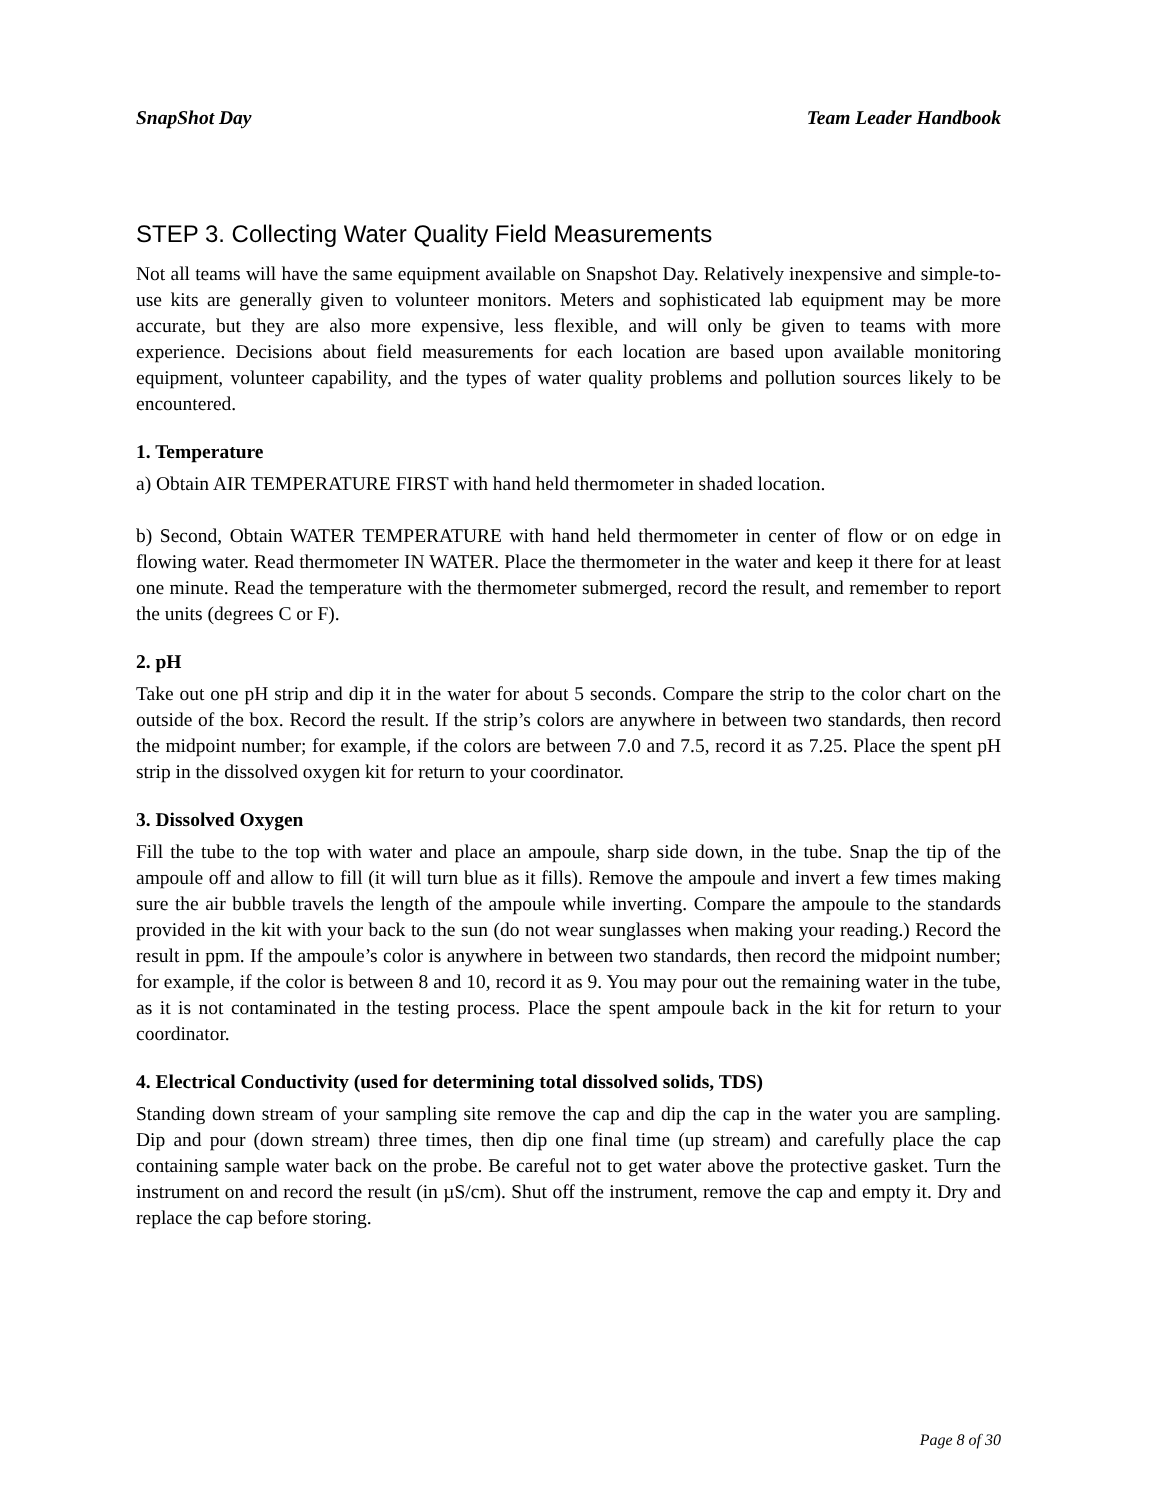SnapShot Day Team Leader Handbook
STEP 3. Collecting Water Quality Field Measurements
Not all teams will have the same equipment available on Snapshot Day. Relatively inexpensive and simple-to-use kits are generally given to volunteer monitors. Meters and sophisticated lab equipment may be more accurate, but they are also more expensive, less flexible, and will only be given to teams with more experience. Decisions about field measurements for each location are based upon available monitoring equipment, volunteer capability, and the types of water quality problems and pollution sources likely to be encountered.
1. Temperature
a) Obtain AIR TEMPERATURE FIRST with hand held thermometer in shaded location.
b) Second, Obtain WATER TEMPERATURE with hand held thermometer in center of flow or on edge in flowing water. Read thermometer IN WATER. Place the thermometer in the water and keep it there for at least one minute. Read the temperature with the thermometer submerged, record the result, and remember to report the units (degrees C or F).
2. pH
Take out one pH strip and dip it in the water for about 5 seconds. Compare the strip to the color chart on the outside of the box. Record the result. If the strip’s colors are anywhere in between two standards, then record the midpoint number; for example, if the colors are between 7.0 and 7.5, record it as 7.25. Place the spent pH strip in the dissolved oxygen kit for return to your coordinator.
3. Dissolved Oxygen
Fill the tube to the top with water and place an ampoule, sharp side down, in the tube. Snap the tip of the ampoule off and allow to fill (it will turn blue as it fills). Remove the ampoule and invert a few times making sure the air bubble travels the length of the ampoule while inverting. Compare the ampoule to the standards provided in the kit with your back to the sun (do not wear sunglasses when making your reading.) Record the result in ppm. If the ampoule’s color is anywhere in between two standards, then record the midpoint number; for example, if the color is between 8 and 10, record it as 9. You may pour out the remaining water in the tube, as it is not contaminated in the testing process. Place the spent ampoule back in the kit for return to your coordinator.
4. Electrical Conductivity (used for determining total dissolved solids, TDS)
Standing down stream of your sampling site remove the cap and dip the cap in the water you are sampling. Dip and pour (down stream) three times, then dip one final time (up stream) and carefully place the cap containing sample water back on the probe. Be careful not to get water above the protective gasket. Turn the instrument on and record the result (in µS/cm). Shut off the instrument, remove the cap and empty it. Dry and replace the cap before storing.
Page 8 of 30